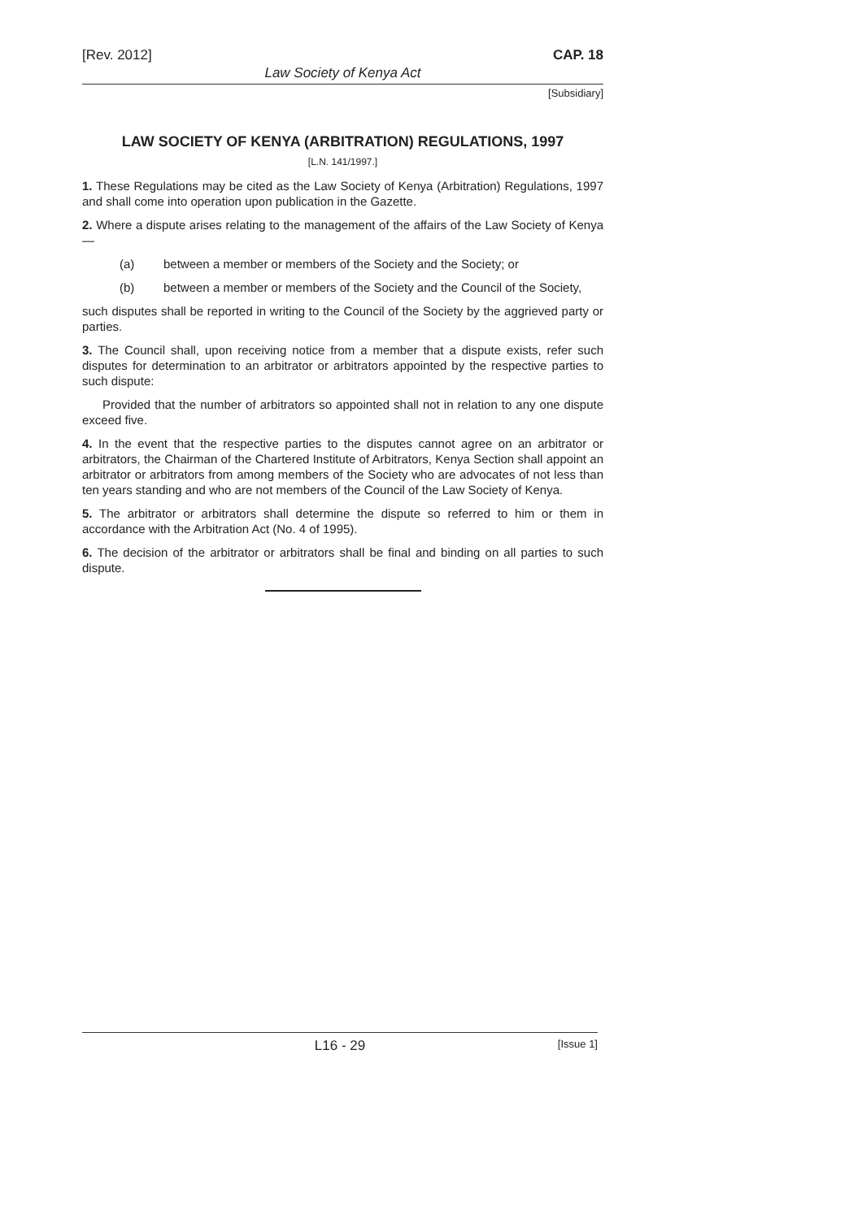[Rev. 2012] CAP. 18
Law Society of Kenya Act
[Subsidiary]
LAW SOCIETY OF KENYA (ARBITRATION) REGULATIONS, 1997
[L.N. 141/1997.]
1. These Regulations may be cited as the Law Society of Kenya (Arbitration) Regulations, 1997 and shall come into operation upon publication in the Gazette.
2. Where a dispute arises relating to the management of the affairs of the Law Society of Kenya—
(a) between a member or members of the Society and the Society; or
(b) between a member or members of the Society and the Council of the Society,
such disputes shall be reported in writing to the Council of the Society by the aggrieved party or parties.
3. The Council shall, upon receiving notice from a member that a dispute exists, refer such disputes for determination to an arbitrator or arbitrators appointed by the respective parties to such dispute:
Provided that the number of arbitrators so appointed shall not in relation to any one dispute exceed five.
4. In the event that the respective parties to the disputes cannot agree on an arbitrator or arbitrators, the Chairman of the Chartered Institute of Arbitrators, Kenya Section shall appoint an arbitrator or arbitrators from among members of the Society who are advocates of not less than ten years standing and who are not members of the Council of the Law Society of Kenya.
5. The arbitrator or arbitrators shall determine the dispute so referred to him or them in accordance with the Arbitration Act (No. 4 of 1995).
6. The decision of the arbitrator or arbitrators shall be final and binding on all parties to such dispute.
L16 - 29 [Issue 1]